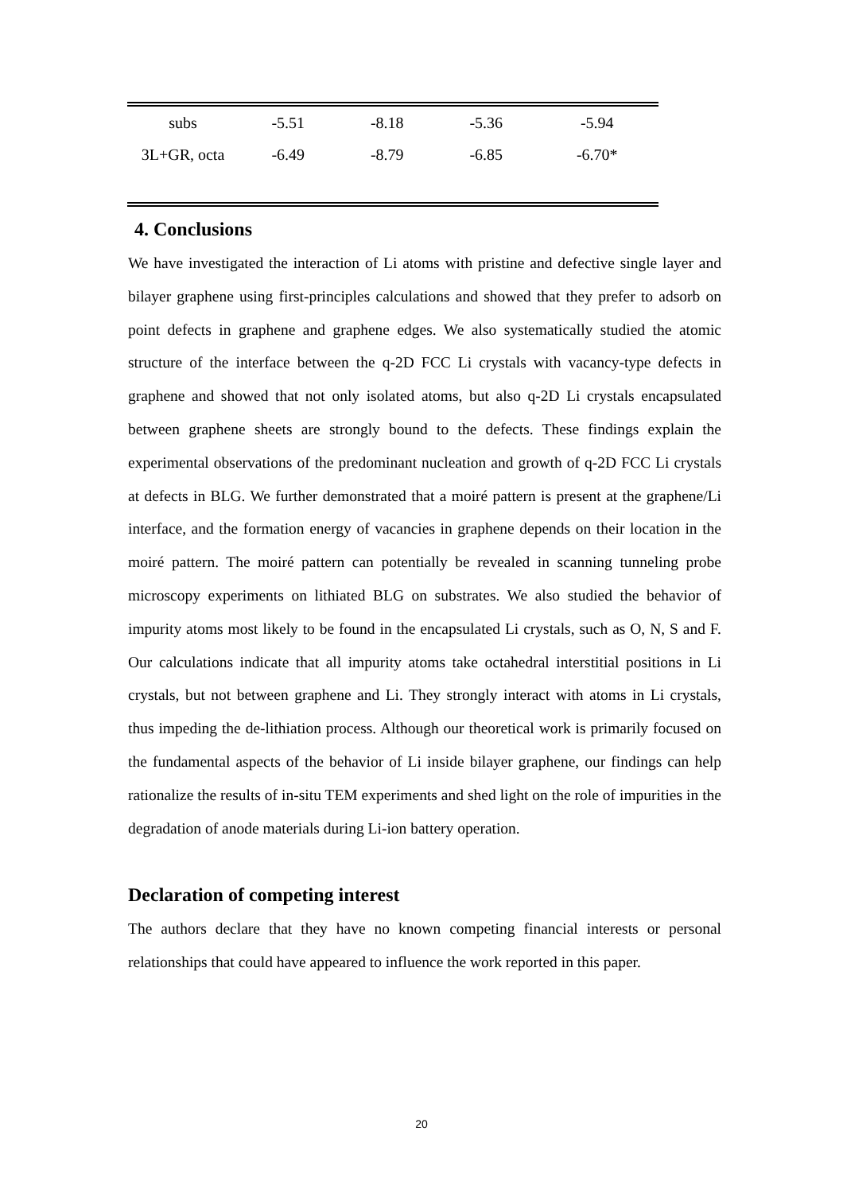| subs | -5.51 | -8.18 | -5.36 | -5.94 |
| 3L+GR, octa | -6.49 | -8.79 | -6.85 | -6.70* |
4. Conclusions
We have investigated the interaction of Li atoms with pristine and defective single layer and bilayer graphene using first-principles calculations and showed that they prefer to adsorb on point defects in graphene and graphene edges. We also systematically studied the atomic structure of the interface between the q-2D FCC Li crystals with vacancy-type defects in graphene and showed that not only isolated atoms, but also q-2D Li crystals encapsulated between graphene sheets are strongly bound to the defects. These findings explain the experimental observations of the predominant nucleation and growth of q-2D FCC Li crystals at defects in BLG. We further demonstrated that a moiré pattern is present at the graphene/Li interface, and the formation energy of vacancies in graphene depends on their location in the moiré pattern. The moiré pattern can potentially be revealed in scanning tunneling probe microscopy experiments on lithiated BLG on substrates. We also studied the behavior of impurity atoms most likely to be found in the encapsulated Li crystals, such as O, N, S and F. Our calculations indicate that all impurity atoms take octahedral interstitial positions in Li crystals, but not between graphene and Li. They strongly interact with atoms in Li crystals, thus impeding the de-lithiation process. Although our theoretical work is primarily focused on the fundamental aspects of the behavior of Li inside bilayer graphene, our findings can help rationalize the results of in-situ TEM experiments and shed light on the role of impurities in the degradation of anode materials during Li-ion battery operation.
Declaration of competing interest
The authors declare that they have no known competing financial interests or personal relationships that could have appeared to influence the work reported in this paper.
20